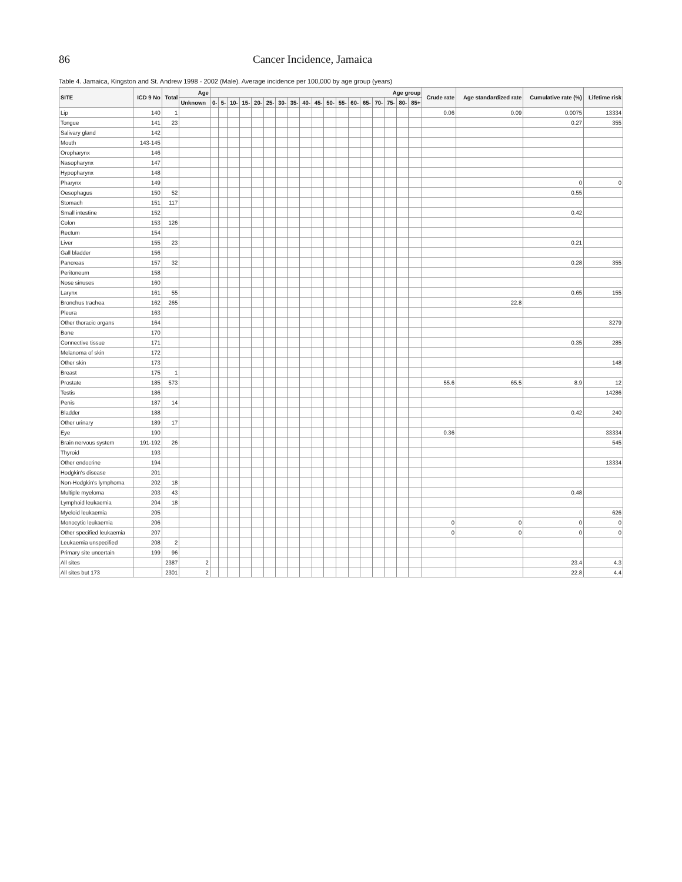86 Cancer Incidence, Jamaica
Table 4. Jamaica, Kingston and St. Andrew 1998 - 2002 (Male). Average incidence per 100,000 by age group (years)
| SITE | ICD 9 No | Total | Age | Age group | | | | | | | | | | | | | | | | | | Crude rate | Age standardized rate | Cumulative rate (%) | Lifetime risk |
| --- | --- | --- | --- | --- | --- | --- | --- | --- | --- | --- | --- | --- | --- | --- | --- | --- | --- | --- | --- | --- | --- | --- | --- | --- | --- |
| | | | Unknown | 0- | 5- | 10- | 15- | 20- | 25- | 30- | 35- | 40- | 45- | 50- | 55- | 60- | 65- | 70- | 75- | 80- | 85+ | | | | |
| Lip | 140 | 1 | | | | | | | | | | | | | | | | | | | | 0.06 | 0.09 | 0.0075 | 13334 |
| Tongue | 141 | 23 | | | | | | | | | | | | | | | | | | | | | | 0.27 | 355 |
| Salivary gland | 142 | | | | | | | | | | | | | | | | | | | | | | | | |
| Mouth | 143-145 | | | | | | | | | | | | | | | | | | | | | | | | |
| Oropharynx | 146 | | | | | | | | | | | | | | | | | | | | | | | | |
| Nasopharynx | 147 | | | | | | | | | | | | | | | | | | | | | | | | |
| Hypopharynx | 148 | | | | | | | | | | | | | | | | | | | | | | | | |
| Pharynx | 149 | | | | | | | | | | | | | | | | | | | | | | | 0 | 0 |
| Oesophagus | 150 | 52 | | | | | | | | | | | | | | | | | | | | | | 0.55 | |
| Stomach | 151 | 117 | | | | | | | | | | | | | | | | | | | | | | | |
| Small intestine | 152 | | | | | | | | | | | | | | | | | | | | | | | 0.42 | |
| Colon | 153 | 126 | | | | | | | | | | | | | | | | | | | | | | | |
| Rectum | 154 | | | | | | | | | | | | | | | | | | | | | | | | |
| Liver | 155 | 23 | | | | | | | | | | | | | | | | | | | | | | 0.21 | |
| Gall bladder | 156 | | | | | | | | | | | | | | | | | | | | | | | | |
| Pancreas | 157 | 32 | | | | | | | | | | | | | | | | | | | | | | 0.28 | 355 |
| Peritoneum | 158 | | | | | | | | | | | | | | | | | | | | | | | | |
| Nose sinuses | 160 | | | | | | | | | | | | | | | | | | | | | | | | |
| Larynx | 161 | 55 | | | | | | | | | | | | | | | | | | | | | | 0.65 | 155 |
| Bronchus trachea | 162 | 265 | | | | | | | | | | | | | | | | | | | | | 22.8 | | |
| Pleura | 163 | | | | | | | | | | | | | | | | | | | | | | | | |
| Other thoracic organs | 164 | | | | | | | | | | | | | | | | | | | | | | | | 3279 |
| Bone | 170 | | | | | | | | | | | | | | | | | | | | | | | | |
| Connective tissue | 171 | | | | | | | | | | | | | | | | | | | | | | | 0.35 | 285 |
| Melanoma of skin | 172 | | | | | | | | | | | | | | | | | | | | | | | | |
| Other skin | 173 | | | | | | | | | | | | | | | | | | | | | | | | 148 |
| Breast | 175 | 1 | | | | | | | | | | | | | | | | | | | | | | | |
| Prostate | 185 | 573 | | | | | | | | | | | | | | | | | | | | 55.6 | 65.5 | 8.9 | 12 |
| Testis | 186 | | | | | | | | | | | | | | | | | | | | | | | | 14286 |
| Penis | 187 | 14 | | | | | | | | | | | | | | | | | | | | | | | |
| Bladder | 188 | | | | | | | | | | | | | | | | | | | | | | | 0.42 | 240 |
| Other urinary | 189 | 17 | | | | | | | | | | | | | | | | | | | | | | | |
| Eye | 190 | | | | | | | | | | | | | | | | | | | | | 0.36 | | | 33334 |
| Brain nervous system | 191-192 | 26 | | | | | | | | | | | | | | | | | | | | | | | 545 |
| Thyroid | 193 | | | | | | | | | | | | | | | | | | | | | | | | |
| Other endocrine | 194 | | | | | | | | | | | | | | | | | | | | | | | | 13334 |
| Hodgkin's disease | 201 | | | | | | | | | | | | | | | | | | | | | | | | |
| Non-Hodgkin's lymphoma | 202 | 18 | | | | | | | | | | | | | | | | | | | | | | | |
| Multiple myeloma | 203 | 43 | | | | | | | | | | | | | | | | | | | | | | 0.48 | |
| Lymphoid leukaemia | 204 | 18 | | | | | | | | | | | | | | | | | | | | | | | |
| Myeloid leukaemia | 205 | | | | | | | | | | | | | | | | | | | | | | | | 626 |
| Monocytic leukaemia | 206 | | | | | | | | | | | | | | | | | | | | | 0 | 0 | 0 | 0 |
| Other specified leukaemia | 207 | | | | | | | | | | | | | | | | | | | | | 0 | 0 | 0 | 0 |
| Leukaemia unspecified | 208 | 2 | | | | | | | | | | | | | | | | | | | | | | | |
| Primary site uncertain | 199 | 96 | | | | | | | | | | | | | | | | | | | | | | | |
| All sites | | 2387 | 2 | | | | | | | | | | | | | | | | | | | | | 23.4 | 4.3 |
| All sites but 173 | | 2301 | 2 | | | | | | | | | | | | | | | | | | | | | 22.8 | 4.4 |